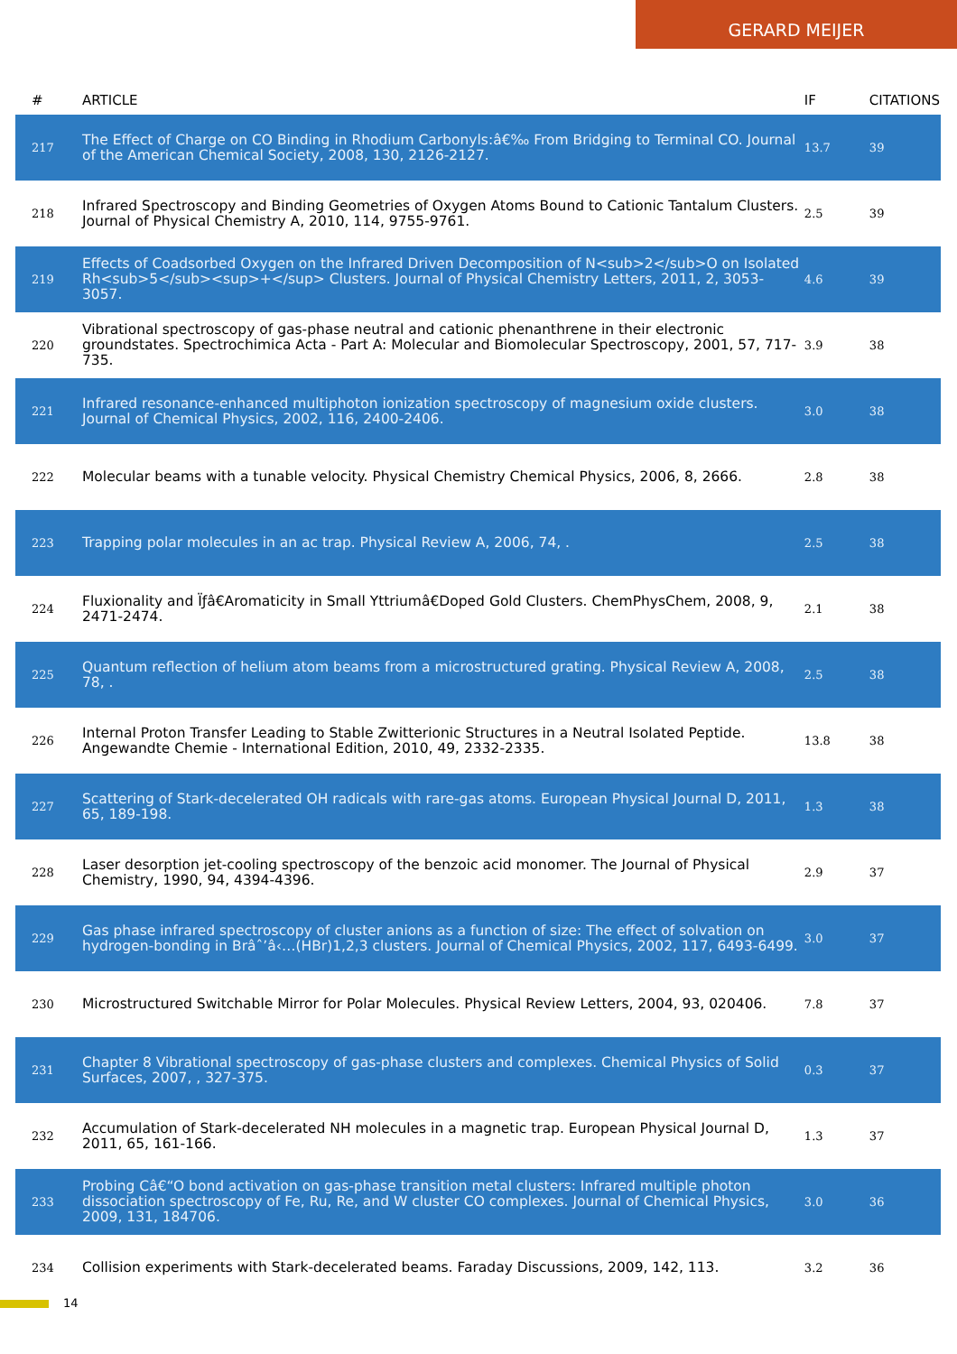GERARD MEIJER
| # | ARTICLE | IF | CITATIONS |
| --- | --- | --- | --- |
| 217 | The Effect of Charge on CO Binding in Rhodium Carbonyls:â€‰ From Bridging to Terminal CO. Journal of the American Chemical Society, 2008, 130, 2126-2127. | 13.7 | 39 |
| 218 | Infrared Spectroscopy and Binding Geometries of Oxygen Atoms Bound to Cationic Tantalum Clusters. Journal of Physical Chemistry A, 2010, 114, 9755-9761. | 2.5 | 39 |
| 219 | Effects of Coadsorbed Oxygen on the Infrared Driven Decomposition of N<sub>2</sub>O on Isolated Rh<sub>5</sub><sup>+</sup> Clusters. Journal of Physical Chemistry Letters, 2011, 2, 3053-3057. | 4.6 | 39 |
| 220 | Vibrational spectroscopy of gas-phase neutral and cationic phenanthrene in their electronic groundstates. Spectrochimica Acta - Part A: Molecular and Biomolecular Spectroscopy, 2001, 57, 717-735. | 3.9 | 38 |
| 221 | Infrared resonance-enhanced multiphoton ionization spectroscopy of magnesium oxide clusters. Journal of Chemical Physics, 2002, 116, 2400-2406. | 3.0 | 38 |
| 222 | Molecular beams with a tunable velocity. Physical Chemistry Chemical Physics, 2006, 8, 2666. | 2.8 | 38 |
| 223 | Trapping polar molecules in an ac trap. Physical Review A, 2006, 74, . | 2.5 | 38 |
| 224 | Fluxionality and Ïƒâ€Aromaticity in Small Yttriumâ€Doped Gold Clusters. ChemPhysChem, 2008, 9, 2471-2474. | 2.1 | 38 |
| 225 | Quantum reflection of helium atom beams from a microstructured grating. Physical Review A, 2008, 78, . | 2.5 | 38 |
| 226 | Internal Proton Transfer Leading to Stable Zwitterionic Structures in a Neutral Isolated Peptide. Angewandte Chemie - International Edition, 2010, 49, 2332-2335. | 13.8 | 38 |
| 227 | Scattering of Stark-decelerated OH radicals with rare-gas atoms. European Physical Journal D, 2011, 65, 189-198. | 1.3 | 38 |
| 228 | Laser desorption jet-cooling spectroscopy of the benzoic acid monomer. The Journal of Physical Chemistry, 1990, 94, 4394-4396. | 2.9 | 37 |
| 229 | Gas phase infrared spectroscopy of cluster anions as a function of size: The effect of solvation on hydrogen-bonding in Brâˆ’â‹…(HBr)1,2,3 clusters. Journal of Chemical Physics, 2002, 117, 6493-6499. | 3.0 | 37 |
| 230 | Microstructured Switchable Mirror for Polar Molecules. Physical Review Letters, 2004, 93, 020406. | 7.8 | 37 |
| 231 | Chapter 8 Vibrational spectroscopy of gas-phase clusters and complexes. Chemical Physics of Solid Surfaces, 2007, , 327-375. | 0.3 | 37 |
| 232 | Accumulation of Stark-decelerated NH molecules in a magnetic trap. European Physical Journal D, 2011, 65, 161-166. | 1.3 | 37 |
| 233 | Probing Câ€“O bond activation on gas-phase transition metal clusters: Infrared multiple photon dissociation spectroscopy of Fe, Ru, Re, and W cluster CO complexes. Journal of Chemical Physics, 2009, 131, 184706. | 3.0 | 36 |
| 234 | Collision experiments with Stark-decelerated beams. Faraday Discussions, 2009, 142, 113. | 3.2 | 36 |
14